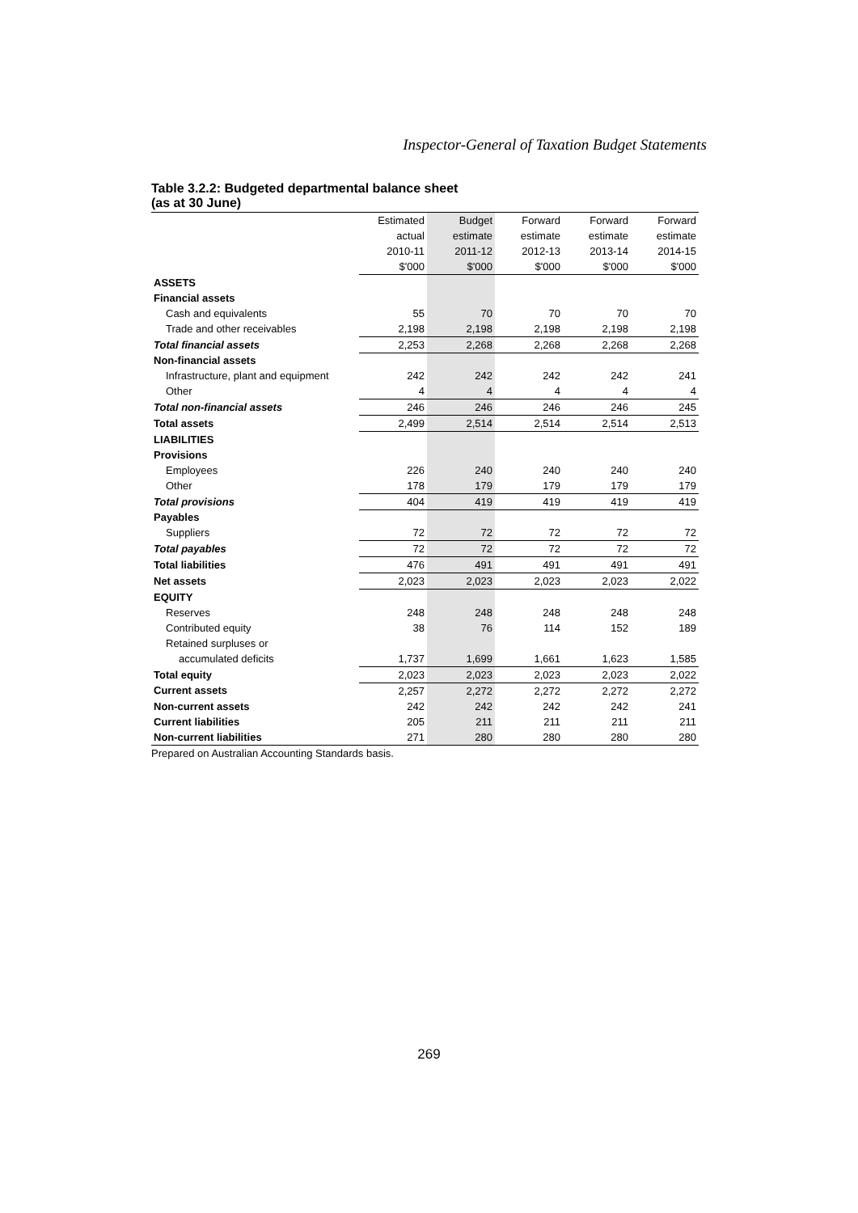Inspector-General of Taxation Budget Statements
Table 3.2.2: Budgeted departmental balance sheet
(as at 30 June)
| | Estimated | Budget | Forward | Forward | Forward |
| | actual | estimate | estimate | estimate | estimate |
| | 2010-11 | 2011-12 | 2012-13 | 2013-14 | 2014-15 |
| | $'000 | $'000 | $'000 | $'000 | $'000 |
| ASSETS | | | | | |
| Financial assets | | | | | |
| Cash and equivalents | 55 | 70 | 70 | 70 | 70 |
| Trade and other receivables | 2,198 | 2,198 | 2,198 | 2,198 | 2,198 |
| Total financial assets | 2,253 | 2,268 | 2,268 | 2,268 | 2,268 |
| Non-financial assets | | | | | |
| Infrastructure, plant and equipment | 242 | 242 | 242 | 242 | 241 |
| Other | 4 | 4 | 4 | 4 | 4 |
| Total non-financial assets | 246 | 246 | 246 | 246 | 245 |
| Total assets | 2,499 | 2,514 | 2,514 | 2,514 | 2,513 |
| LIABILITIES | | | | | |
| Provisions | | | | | |
| Employees | 226 | 240 | 240 | 240 | 240 |
| Other | 178 | 179 | 179 | 179 | 179 |
| Total provisions | 404 | 419 | 419 | 419 | 419 |
| Payables | | | | | |
| Suppliers | 72 | 72 | 72 | 72 | 72 |
| Total payables | 72 | 72 | 72 | 72 | 72 |
| Total liabilities | 476 | 491 | 491 | 491 | 491 |
| Net assets | 2,023 | 2,023 | 2,023 | 2,023 | 2,022 |
| EQUITY | | | | | |
| Reserves | 248 | 248 | 248 | 248 | 248 |
| Contributed equity | 38 | 76 | 114 | 152 | 189 |
| Retained surpluses or | | | | | |
| accumulated deficits | 1,737 | 1,699 | 1,661 | 1,623 | 1,585 |
| Total equity | 2,023 | 2,023 | 2,023 | 2,023 | 2,022 |
| Current assets | 2,257 | 2,272 | 2,272 | 2,272 | 2,272 |
| Non-current assets | 242 | 242 | 242 | 242 | 241 |
| Current liabilities | 205 | 211 | 211 | 211 | 211 |
| Non-current liabilities | 271 | 280 | 280 | 280 | 280 |
Prepared on Australian Accounting Standards basis.
269